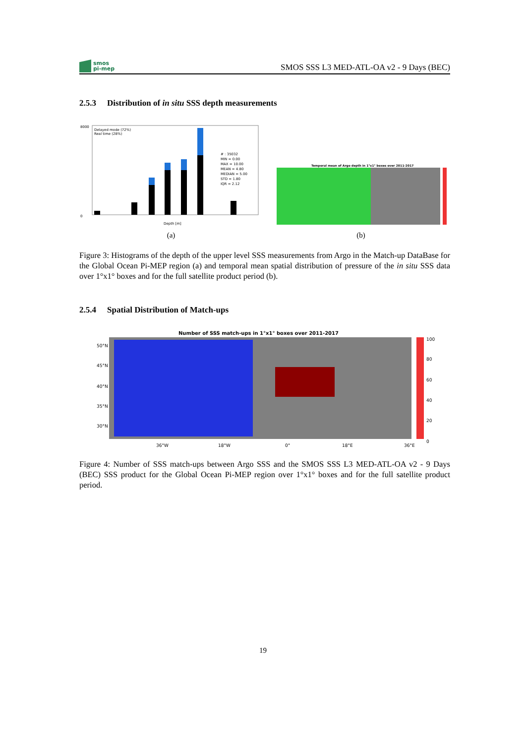smos
pi-mep
SMOS SSS L3 MED-ATL-OA v2 - 9 Days (BEC)
2.5.3 Distribution of in situ SSS depth measurements
8000
0
Delayed mode (72%)
Real time (28%)
# : 35032
MIN = 0.00
MAX = 10.00
MEAN = 4.80
MEDIAN = 5.00
STD = 1.80
IQR = 2.12
Depth [m]
(a)
Temporal mean of Argo depth in 1°x1° boxes over 2011-2017
(b)
Figure 3: Histograms of the depth of the upper level SSS measurements from Argo in the Match-up DataBase for the Global Ocean Pi-MEP region (a) and temporal mean spatial distribution of pressure of the in situ SSS data over 1°x1° boxes and for the full satellite product period (b).
2.5.4 Spatial Distribution of Match-ups
Number of SSS match-ups in 1°x1° boxes over 2011-2017
50°N
45°N
40°N
35°N
30°N
100
80
60
40
20
0
36°W
18°W
0°
18°E
36°E
Figure 4: Number of SSS match-ups between Argo SSS and the SMOS SSS L3 MED-ATL-OA v2 - 9 Days (BEC) SSS product for the Global Ocean Pi-MEP region over 1°x1° boxes and for the full satellite product period.
19